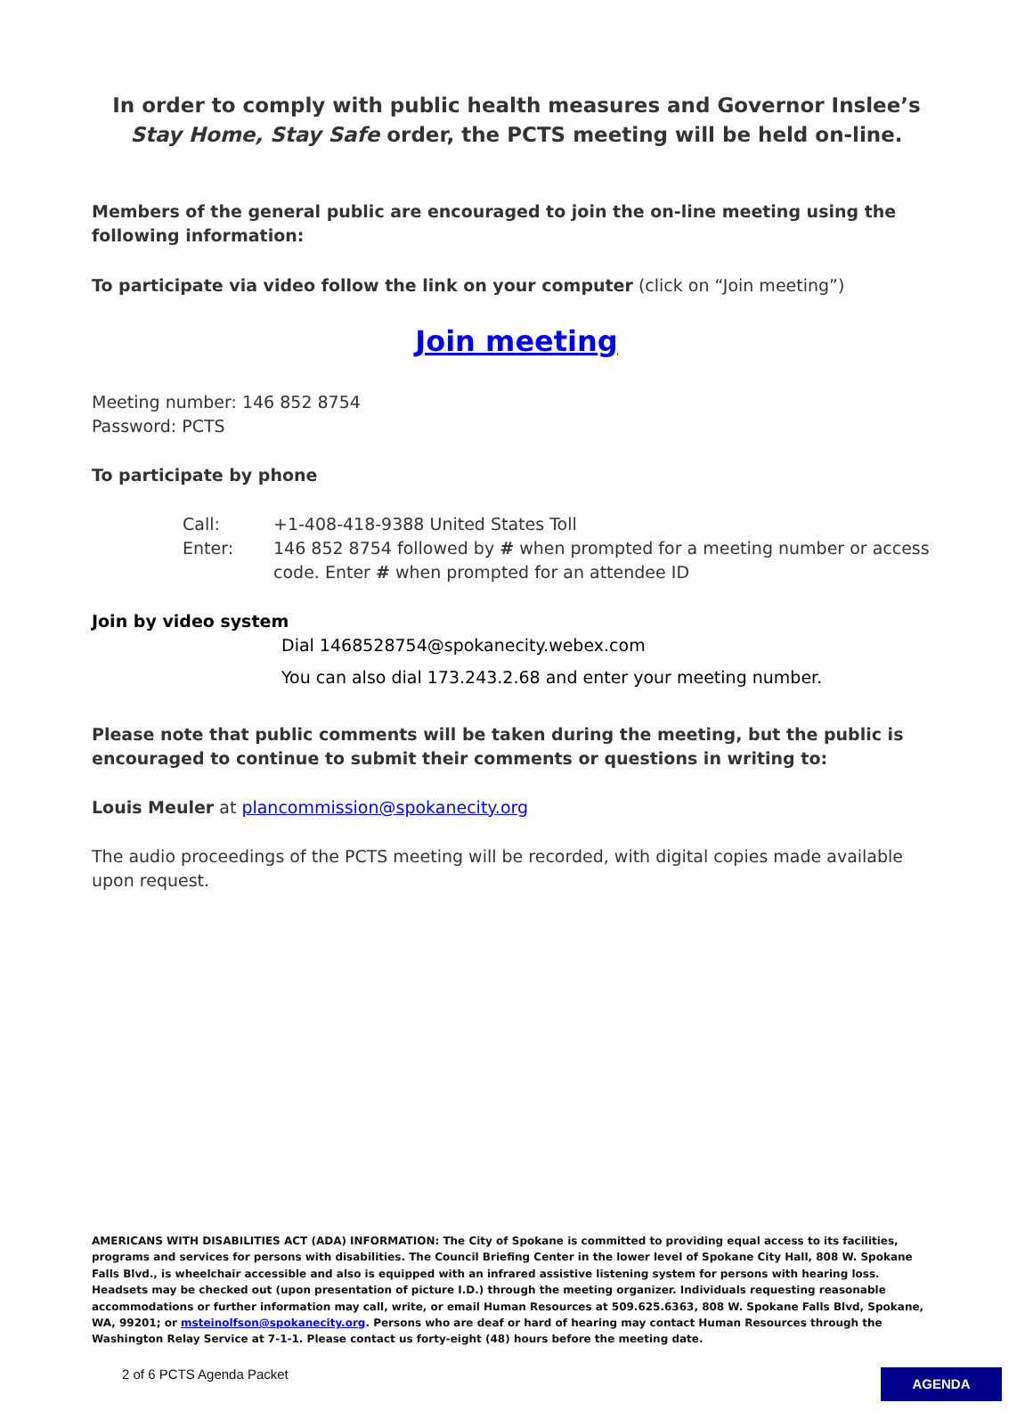In order to comply with public health measures and Governor Inslee’s Stay Home, Stay Safe order, the PCTS meeting will be held on-line.
Members of the general public are encouraged to join the on-line meeting using the following information:
To participate via video follow the link on your computer (click on “Join meeting”)
Join meeting
Meeting number: 146 852 8754
Password: PCTS
To participate by phone
Call: +1-408-418-9388 United States Toll
Enter: 146 852 8754 followed by # when prompted for a meeting number or access code. Enter # when prompted for an attendee ID
Join by video system
Dial 1468528754@spokanecity.webex.com
You can also dial 173.243.2.68 and enter your meeting number.
Please note that public comments will be taken during the meeting, but the public is encouraged to continue to submit their comments or questions in writing to:
Louis Meuler at plancommission@spokanecity.org
The audio proceedings of the PCTS meeting will be recorded, with digital copies made available upon request.
AMERICANS WITH DISABILITIES ACT (ADA) INFORMATION: The City of Spokane is committed to providing equal access to its facilities, programs and services for persons with disabilities. The Council Briefing Center in the lower level of Spokane City Hall, 808 W. Spokane Falls Blvd., is wheelchair accessible and also is equipped with an infrared assistive listening system for persons with hearing loss. Headsets may be checked out (upon presentation of picture I.D.) through the meeting organizer. Individuals requesting reasonable accommodations or further information may call, write, or email Human Resources at 509.625.6363, 808 W. Spokane Falls Blvd, Spokane, WA, 99201; or msteinolfson@spokanecity.org. Persons who are deaf or hard of hearing may contact Human Resources through the Washington Relay Service at 7-1-1. Please contact us forty-eight (48) hours before the meeting date.
2 of 6 PCTS Agenda Packet AGENDA